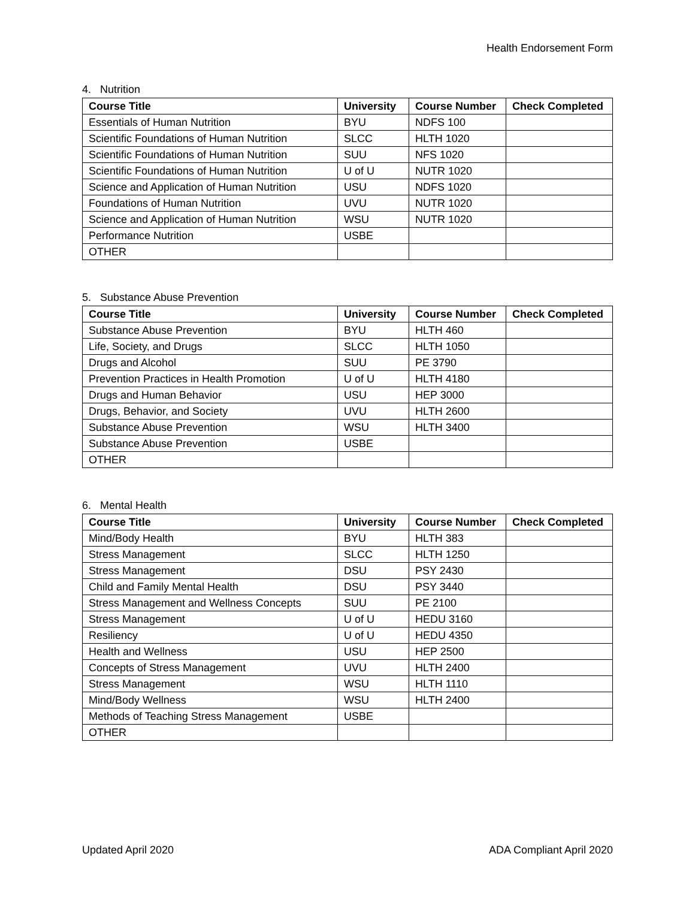Health Endorsement Form
4. Nutrition
| Course Title | University | Course Number | Check Completed |
| --- | --- | --- | --- |
| Essentials of Human Nutrition | BYU | NDFS 100 | |
| Scientific Foundations of Human Nutrition | SLCC | HLTH 1020 | |
| Scientific Foundations of Human Nutrition | SUU | NFS 1020 | |
| Scientific Foundations of Human Nutrition | U of U | NUTR 1020 | |
| Science and Application of Human Nutrition | USU | NDFS 1020 | |
| Foundations of Human Nutrition | UVU | NUTR 1020 | |
| Science and Application of Human Nutrition | WSU | NUTR 1020 | |
| Performance Nutrition | USBE | | |
| OTHER | | | |
5. Substance Abuse Prevention
| Course Title | University | Course Number | Check Completed |
| --- | --- | --- | --- |
| Substance Abuse Prevention | BYU | HLTH 460 | |
| Life, Society, and Drugs | SLCC | HLTH 1050 | |
| Drugs and Alcohol | SUU | PE 3790 | |
| Prevention Practices in Health Promotion | U of U | HLTH 4180 | |
| Drugs and Human Behavior | USU | HEP 3000 | |
| Drugs, Behavior, and Society | UVU | HLTH 2600 | |
| Substance Abuse Prevention | WSU | HLTH 3400 | |
| Substance Abuse Prevention | USBE | | |
| OTHER | | | |
6. Mental Health
| Course Title | University | Course Number | Check Completed |
| --- | --- | --- | --- |
| Mind/Body Health | BYU | HLTH 383 | |
| Stress Management | SLCC | HLTH 1250 | |
| Stress Management | DSU | PSY 2430 | |
| Child and Family Mental Health | DSU | PSY 3440 | |
| Stress Management and Wellness Concepts | SUU | PE 2100 | |
| Stress Management | U of U | HEDU 3160 | |
| Resiliency | U of U | HEDU 4350 | |
| Health and Wellness | USU | HEP 2500 | |
| Concepts of Stress Management | UVU | HLTH 2400 | |
| Stress Management | WSU | HLTH 1110 | |
| Mind/Body Wellness | WSU | HLTH 2400 | |
| Methods of Teaching Stress Management | USBE | | |
| OTHER | | | |
Updated April 2020 ADA Compliant April 2020